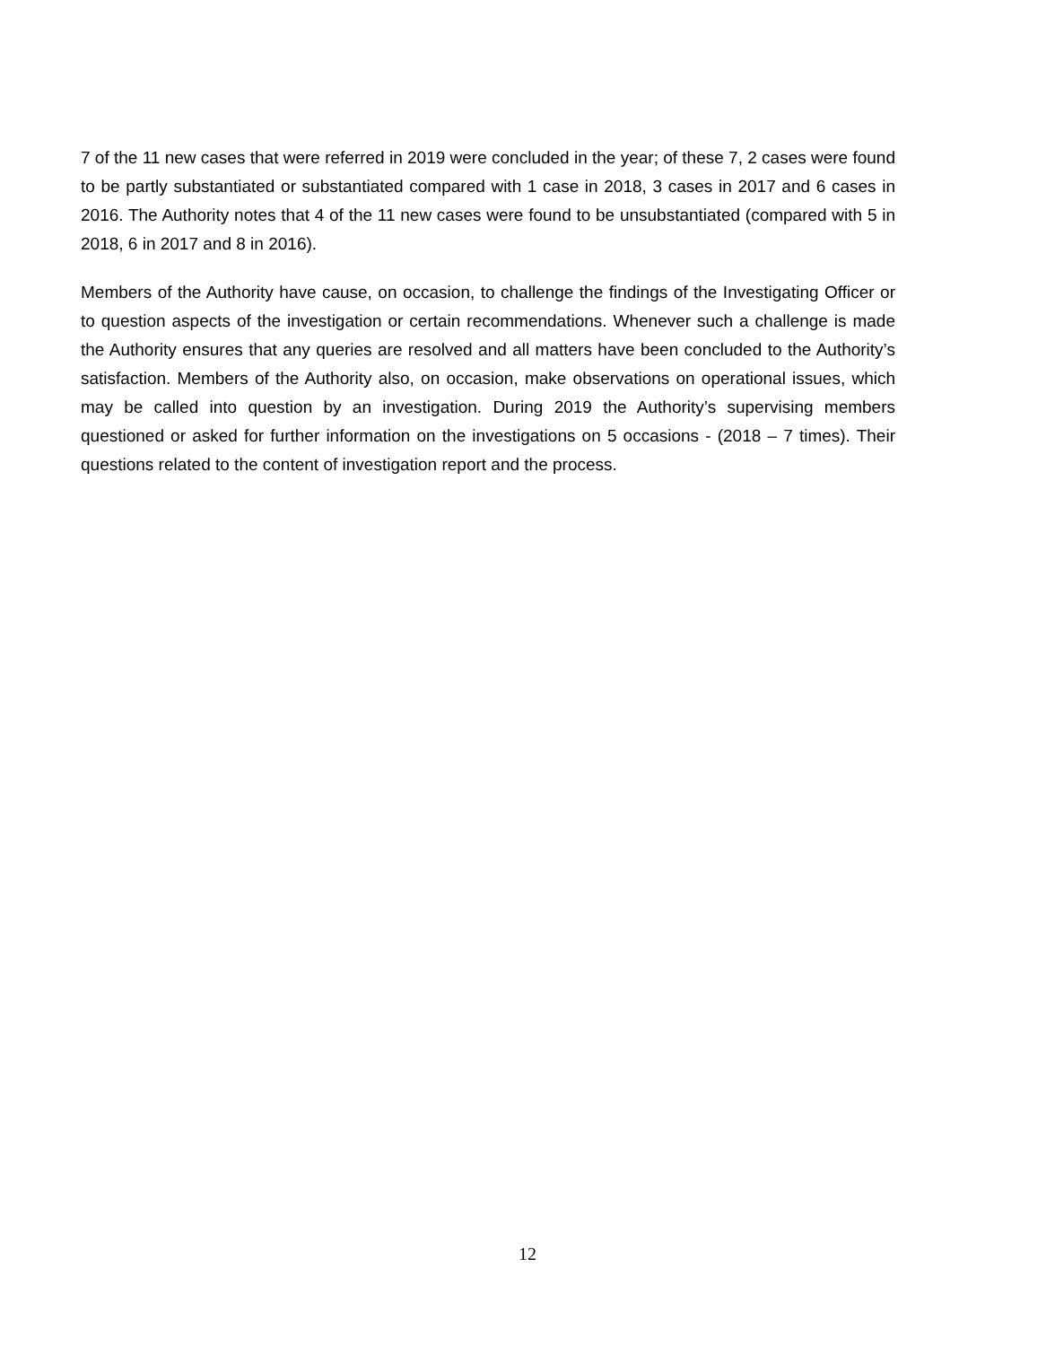7 of the 11 new cases that were referred in 2019 were concluded in the year; of these 7, 2 cases were found to be partly substantiated or substantiated compared with 1 case in 2018, 3 cases in 2017 and 6 cases in 2016. The Authority notes that 4 of the 11 new cases were found to be unsubstantiated (compared with 5 in 2018, 6 in 2017 and 8 in 2016).
Members of the Authority have cause, on occasion, to challenge the findings of the Investigating Officer or to question aspects of the investigation or certain recommendations. Whenever such a challenge is made the Authority ensures that any queries are resolved and all matters have been concluded to the Authority’s satisfaction. Members of the Authority also, on occasion, make observations on operational issues, which may be called into question by an investigation. During 2019 the Authority’s supervising members questioned or asked for further information on the investigations on 5 occasions - (2018 – 7 times). Their questions related to the content of investigation report and the process.
12